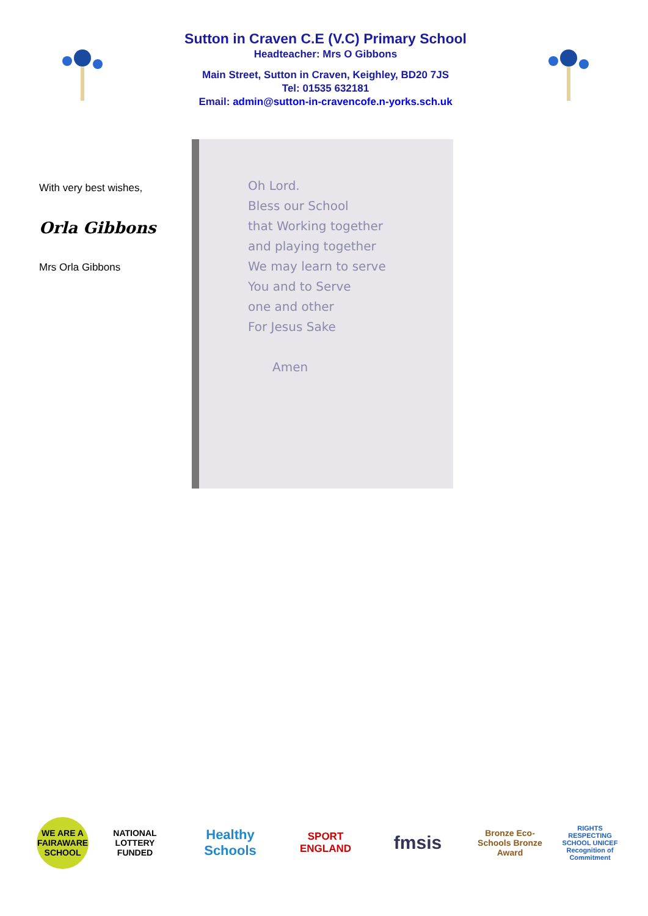Sutton in Craven C.E (V.C) Primary School
Headteacher: Mrs O Gibbons
Main Street, Sutton in Craven, Keighley, BD20 7JS
Tel: 01535 632181
Email: admin@sutton-in-cravencofe.n-yorks.sch.uk
With very best wishes,
Orla Gibbons
Mrs Orla Gibbons
Oh Lord.
Bless our School
that Working together
and playing together
We may learn to serve
You and to Serve
one and other
For Jesus Sake
Amen
WE ARE A FAIRAWARE SCHOOL
NATIONAL LOTTERY FUNDED
Healthy Schools
SPORT ENGLAND
fmsis
Bronze Eco-Schools Bronze Award
RIGHTS RESPECTING SCHOOL UNICEF Recognition of Commitment